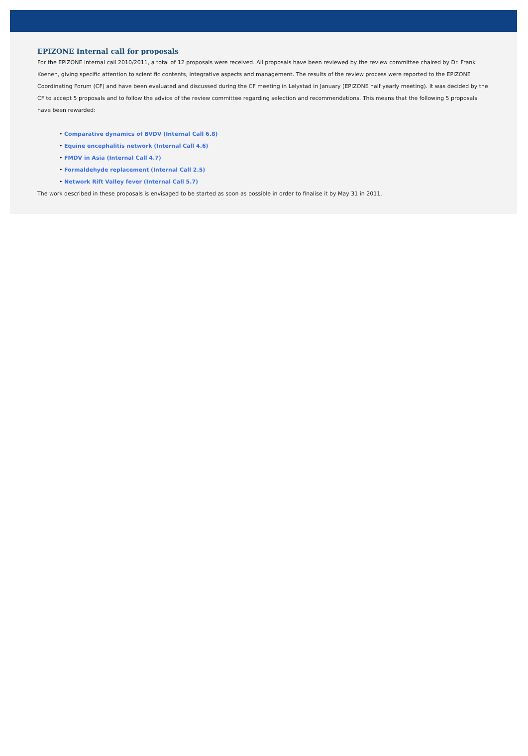EPIZONE Internal call for proposals
For the EPIZONE internal call 2010/2011, a total of 12 proposals were received. All proposals have been reviewed by the review committee chaired by Dr. Frank Koenen, giving specific attention to scientific contents, integrative aspects and management. The results of the review process were reported to the EPIZONE Coordinating Forum (CF) and have been evaluated and discussed during the CF meeting in Lelystad in January (EPIZONE half yearly meeting). It was decided by the CF to accept 5 proposals and to follow the advice of the review committee regarding selection and recommendations. This means that the following 5 proposals have been rewarded:
• Comparative dynamics of BVDV (Internal Call 6.8)
• Equine encephalitis network (Internal Call 4.6)
• FMDV in Asia (Internal Call 4.7)
• Formaldehyde replacement (Internal Call 2.5)
• Network Rift Valley fever (Internal Call 5.7)
The work described in these proposals is envisaged to be started as soon as possible in order to finalise it by May 31 in 2011.